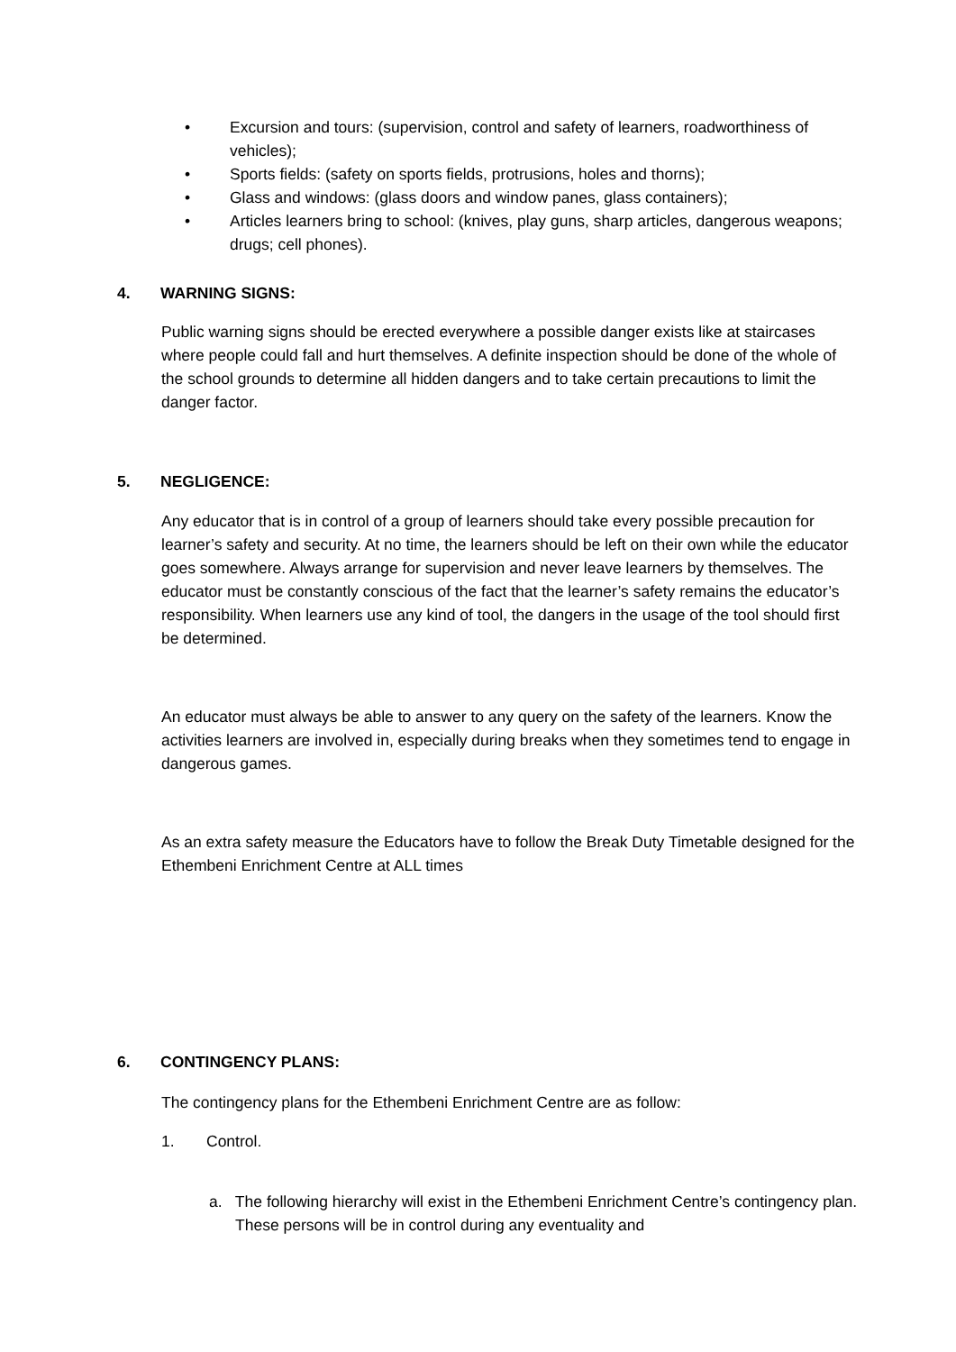• Excursion and tours: (supervision, control and safety of learners, roadworthiness of vehicles);
• Sports fields: (safety on sports fields, protrusions, holes and thorns);
• Glass and windows: (glass doors and window panes, glass containers);
• Articles learners bring to school: (knives, play guns, sharp articles, dangerous weapons; drugs; cell phones).
4. WARNING SIGNS:
Public warning signs should be erected everywhere a possible danger exists like at staircases where people could fall and hurt themselves. A definite inspection should be done of the whole of the school grounds to determine all hidden dangers and to take certain precautions to limit the danger factor.
5. NEGLIGENCE:
Any educator that is in control of a group of learners should take every possible precaution for learner’s safety and security. At no time, the learners should be left on their own while the educator goes somewhere. Always arrange for supervision and never leave learners by themselves. The educator must be constantly conscious of the fact that the learner’s safety remains the educator’s responsibility. When learners use any kind of tool, the dangers in the usage of the tool should first be determined.
An educator must always be able to answer to any query on the safety of the learners. Know the activities learners are involved in, especially during breaks when they sometimes tend to engage in dangerous games.
As an extra safety measure the Educators have to follow the Break Duty Timetable designed for the Ethembeni Enrichment Centre at ALL times
6. CONTINGENCY PLANS:
The contingency plans for the Ethembeni Enrichment Centre are as follow:
1. Control.
a. The following hierarchy will exist in the Ethembeni Enrichment Centre’s contingency plan. These persons will be in control during any eventuality and